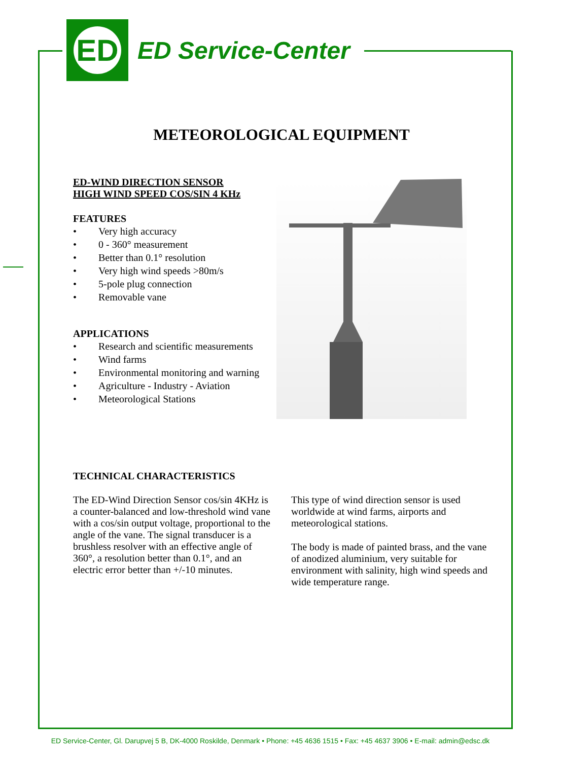ED
ED Service-Center
METEOROLOGICAL EQUIPMENT
ED-WIND DIRECTION SENSOR
HIGH WIND SPEED COS/SIN 4 KHz
FEATURES
• Very high accuracy
• 0 - 360° measurement
• Better than 0.1° resolution
• Very high wind speeds >80m/s
• 5-pole plug connection
• Removable vane
APPLICATIONS
• Research and scientific measurements
• Wind farms
• Environmental monitoring and warning
• Agriculture - Industry - Aviation
• Meteorological Stations
TECHNICAL CHARACTERISTICS
The ED-Wind Direction Sensor cos/sin 4KHz is a counter-balanced and low-threshold wind vane with a cos/sin output voltage, proportional to the angle of the vane. The signal transducer is a brushless resolver with an effective angle of 360°, a resolution better than 0.1°, and an electric error better than +/-10 minutes.
This type of wind direction sensor is used worldwide at wind farms, airports and meteorological stations.
The body is made of painted brass, and the vane of anodized aluminium, very suitable for environment with salinity, high wind speeds and wide temperature range.
ED Service-Center, Gl. Darupvej 5 B, DK-4000 Roskilde, Denmark • Phone: +45 4636 1515 • Fax: +45 4637 3906 • E-mail: admin@edsc.dk